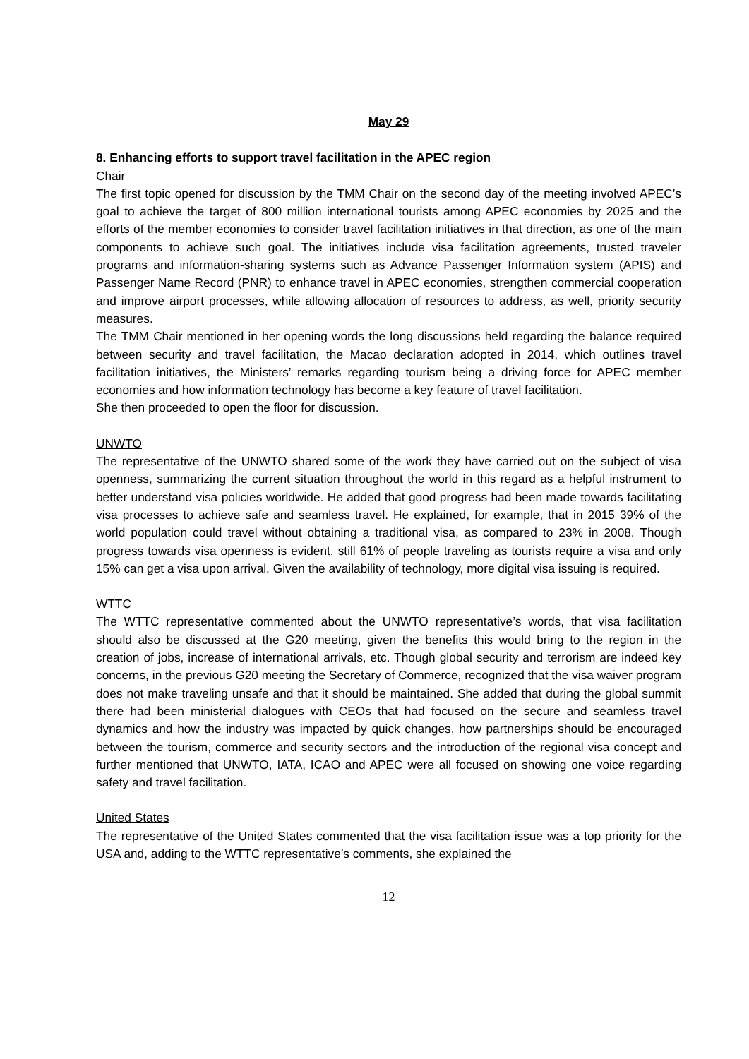May 29
8. Enhancing efforts to support travel facilitation in the APEC region
Chair
The first topic opened for discussion by the TMM Chair on the second day of the meeting involved APEC’s goal to achieve the target of 800 million international tourists among APEC economies by 2025 and the efforts of the member economies to consider travel facilitation initiatives in that direction, as one of the main components to achieve such goal. The initiatives include visa facilitation agreements, trusted traveler programs and information-sharing systems such as Advance Passenger Information system (APIS) and Passenger Name Record (PNR) to enhance travel in APEC economies, strengthen commercial cooperation and improve airport processes, while allowing allocation of resources to address, as well, priority security measures.
The TMM Chair mentioned in her opening words the long discussions held regarding the balance required between security and travel facilitation, the Macao declaration adopted in 2014, which outlines travel facilitation initiatives, the Ministers’ remarks regarding tourism being a driving force for APEC member economies and how information technology has become a key feature of travel facilitation.
She then proceeded to open the floor for discussion.
UNWTO
The representative of the UNWTO shared some of the work they have carried out on the subject of visa openness, summarizing the current situation throughout the world in this regard as a helpful instrument to better understand visa policies worldwide. He added that good progress had been made towards facilitating visa processes to achieve safe and seamless travel. He explained, for example, that in 2015 39% of the world population could travel without obtaining a traditional visa, as compared to 23% in 2008. Though progress towards visa openness is evident, still 61% of people traveling as tourists require a visa and only 15% can get a visa upon arrival. Given the availability of technology, more digital visa issuing is required.
WTTC
The WTTC representative commented about the UNWTO representative’s words, that visa facilitation should also be discussed at the G20 meeting, given the benefits this would bring to the region in the creation of jobs, increase of international arrivals, etc. Though global security and terrorism are indeed key concerns, in the previous G20 meeting the Secretary of Commerce, recognized that the visa waiver program does not make traveling unsafe and that it should be maintained. She added that during the global summit there had been ministerial dialogues with CEOs that had focused on the secure and seamless travel dynamics and how the industry was impacted by quick changes, how partnerships should be encouraged between the tourism, commerce and security sectors and the introduction of the regional visa concept and further mentioned that UNWTO, IATA, ICAO and APEC were all focused on showing one voice regarding safety and travel facilitation.
United States
The representative of the United States commented that the visa facilitation issue was a top priority for the USA and, adding to the WTTC representative’s comments, she explained the
12